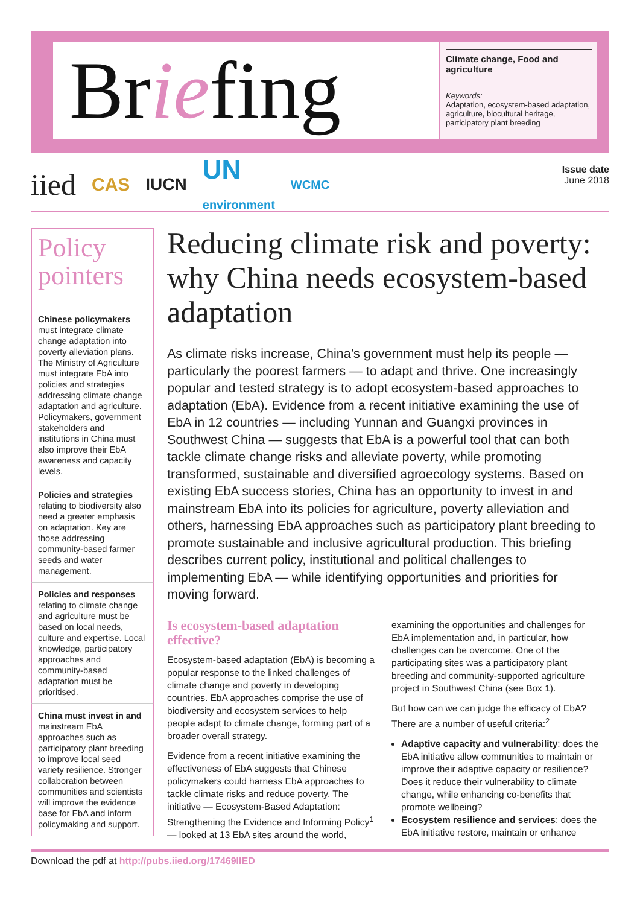Briefing
Climate change, Food and agriculture
Keywords:
Adaptation, ecosystem-based adaptation, agriculture, biocultural heritage, participatory plant breeding
iied CAS IUCN UN
environment WCMC
Issue date
June 2018
Policy pointers
Chinese policymakers must integrate climate change adaptation into poverty alleviation plans. The Ministry of Agriculture must integrate EbA into policies and strategies addressing climate change adaptation and agriculture. Policymakers, government stakeholders and institutions in China must also improve their EbA awareness and capacity levels.
Policies and strategies relating to biodiversity also need a greater emphasis on adaptation. Key are those addressing community-based farmer seeds and water management.
Policies and responses relating to climate change and agriculture must be based on local needs, culture and expertise. Local knowledge, participatory approaches and community-based adaptation must be prioritised.
China must invest in and mainstream EbA approaches such as participatory plant breeding to improve local seed variety resilience. Stronger collaboration between communities and scientists will improve the evidence base for EbA and inform policymaking and support.
Reducing climate risk and poverty: why China needs ecosystem-based adaptation
As climate risks increase, China’s government must help its people — particularly the poorest farmers — to adapt and thrive. One increasingly popular and tested strategy is to adopt ecosystem-based approaches to adaptation (EbA). Evidence from a recent initiative examining the use of EbA in 12 countries — including Yunnan and Guangxi provinces in Southwest China — suggests that EbA is a powerful tool that can both tackle climate change risks and alleviate poverty, while promoting transformed, sustainable and diversified agroecology systems. Based on existing EbA success stories, China has an opportunity to invest in and mainstream EbA into its policies for agriculture, poverty alleviation and others, harnessing EbA approaches such as participatory plant breeding to promote sustainable and inclusive agricultural production. This briefing describes current policy, institutional and political challenges to implementing EbA — while identifying opportunities and priorities for moving forward.
Is ecosystem-based adaptation effective?
Ecosystem-based adaptation (EbA) is becoming a popular response to the linked challenges of climate change and poverty in developing countries. EbA approaches comprise the use of biodiversity and ecosystem services to help people adapt to climate change, forming part of a broader overall strategy.
Evidence from a recent initiative examining the effectiveness of EbA suggests that Chinese policymakers could harness EbA approaches to tackle climate risks and reduce poverty. The initiative — Ecosystem-Based Adaptation: Strengthening the Evidence and Informing Policy<sup>1</sup> — looked at 13 EbA sites around the world, examining the opportunities and challenges for EbA implementation and, in particular, how challenges can be overcome. One of the participating sites was a participatory plant breeding and community-supported agriculture project in Southwest China (see Box 1).
But how can we can judge the efficacy of EbA? There are a number of useful criteria:<sup>2</sup>
Adaptive capacity and vulnerability: does the EbA initiative allow communities to maintain or improve their adaptive capacity or resilience? Does it reduce their vulnerability to climate change, while enhancing co-benefits that promote wellbeing?
Ecosystem resilience and services: does the EbA initiative restore, maintain or enhance
Download the pdf at http://pubs.iied.org/17469IIED